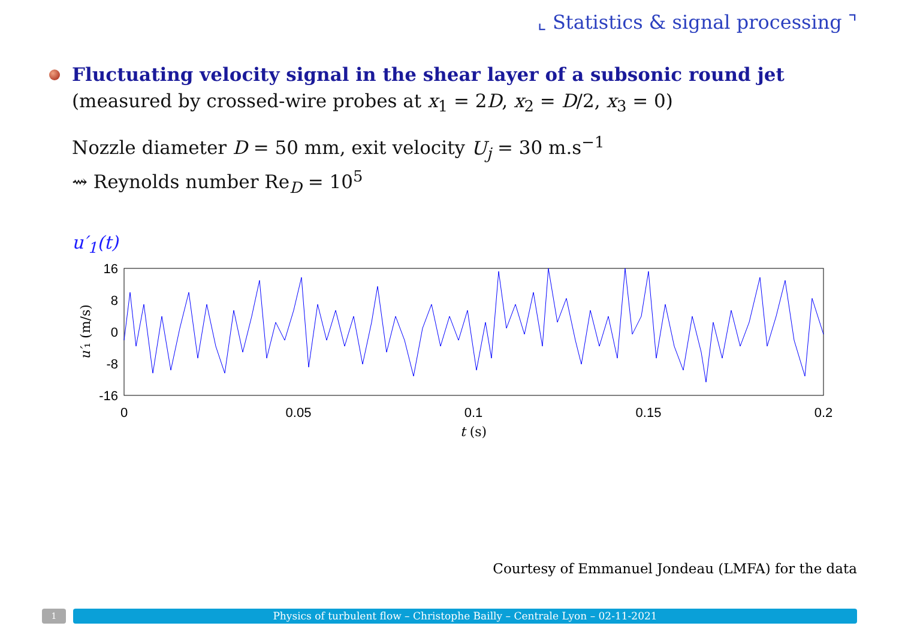⌞ Statistics & signal processing ⌝
Fluctuating velocity signal in the shear layer of a subsonic round jet
(measured by crossed-wire probes at x<sub>1</sub> = 2D, x<sub>2</sub> = D/2, x<sub>3</sub> = 0)
Nozzle diameter D = 50 mm, exit velocity U<sub>j</sub> = 30 m.s<sup>−1</sup>
⇝ Reynolds number Re<sub>D</sub> = 10<sup>5</sup>
u′<sub>1</sub>(t)
16
8
0
-8
-16
0
0.05
0.1
0.15
0.2
t (s)
u′₁ (m/s)
Courtesy of Emmanuel Jondeau (LMFA) for the data
1
Physics of turbulent flow – Christophe Bailly – Centrale Lyon – 02-11-2021